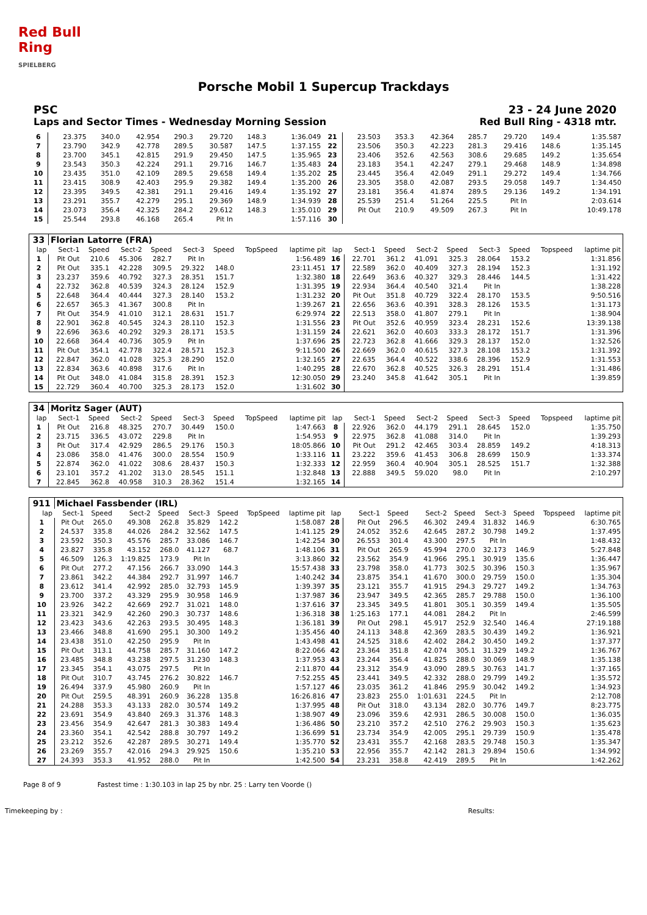Red Bull Ring
SPIELBERG
Porsche Mobil 1 Supercup Trackdays
PSC 23 - 24 June 2020
Laps and Sector Times - Wednesday Morning Session Red Bull Ring - 4318 mtr.
| 6 | 23.375 | 340.0 | 42.954 | 290.3 | 29.720 | 148.3 | | 1:36.049 | 21 | 23.503 | 353.3 | 42.364 | 285.7 | 29.720 | 149.4 | | 1:35.587 |
| 7 | 23.790 | 342.9 | 42.778 | 289.5 | 30.587 | 147.5 | | 1:37.155 | 22 | 23.506 | 350.3 | 42.223 | 281.3 | 29.416 | 148.6 | | 1:35.145 |
| 8 | 23.700 | 345.1 | 42.815 | 291.9 | 29.450 | 147.5 | | 1:35.965 | 23 | 23.406 | 352.6 | 42.563 | 308.6 | 29.685 | 149.2 | | 1:35.654 |
| 9 | 23.543 | 350.3 | 42.224 | 291.1 | 29.716 | 146.7 | | 1:35.483 | 24 | 23.183 | 354.1 | 42.247 | 279.1 | 29.468 | 148.9 | | 1:34.898 |
| 10 | 23.435 | 351.0 | 42.109 | 289.5 | 29.658 | 149.4 | | 1:35.202 | 25 | 23.445 | 356.4 | 42.049 | 291.1 | 29.272 | 149.4 | | 1:34.766 |
| 11 | 23.415 | 308.9 | 42.403 | 295.9 | 29.382 | 149.4 | | 1:35.200 | 26 | 23.305 | 358.0 | 42.087 | 293.5 | 29.058 | 149.7 | | 1:34.450 |
| 12 | 23.395 | 349.5 | 42.381 | 291.1 | 29.416 | 149.4 | | 1:35.192 | 27 | 23.181 | 356.4 | 41.874 | 289.5 | 29.136 | 149.2 | | 1:34.191 |
| 13 | 23.291 | 355.7 | 42.279 | 295.1 | 29.369 | 148.9 | | 1:34.939 | 28 | 25.539 | 251.4 | 51.264 | 225.5 | Pit In | | | 2:03.614 |
| 14 | 23.073 | 356.4 | 42.325 | 284.2 | 29.612 | 148.3 | | 1:35.010 | 29 | Pit Out | 210.9 | 49.509 | 267.3 | Pit In | | | 10:49.178 |
| 15 | 25.544 | 293.8 | 46.168 | 265.4 | Pit In | | | 1:57.116 | 30 | | | | | | | | |
| 33 | Florian Latorre (FRA) | | | | | | | | | | | | | | | | |
| lap | Sect-1 | Speed | Sect-2 | Speed | Sect-3 | Speed | TopSpeed | laptime pit | lap | Sect-1 | Speed | Sect-2 | Speed | Sect-3 | Speed | Topspeed | laptime pit |
| 1 | Pit Out | 210.6 | 45.306 | 282.7 | Pit In | | | 1:56.489 | 16 | 22.701 | 361.2 | 41.091 | 325.3 | 28.064 | 153.2 | | 1:31.856 |
| 2 | Pit Out | 335.1 | 42.228 | 309.5 | 29.322 | 148.0 | | 23:11.451 | 17 | 22.589 | 362.0 | 40.409 | 327.3 | 28.194 | 152.3 | | 1:31.192 |
| 3 | 23.237 | 359.6 | 40.792 | 327.3 | 28.351 | 151.7 | | 1:32.380 | 18 | 22.649 | 363.6 | 40.327 | 329.3 | 28.446 | 144.5 | | 1:31.422 |
| 4 | 22.732 | 362.8 | 40.539 | 324.3 | 28.124 | 152.9 | | 1:31.395 | 19 | 22.934 | 364.4 | 40.540 | 321.4 | Pit In | | | 1:38.228 |
| 5 | 22.648 | 364.4 | 40.444 | 327.3 | 28.140 | 153.2 | | 1:31.232 | 20 | Pit Out | 351.8 | 40.729 | 322.4 | 28.170 | 153.5 | | 9:50.516 |
| 6 | 22.657 | 365.3 | 41.367 | 300.8 | Pit In | | | 1:39.267 | 21 | 22.656 | 363.6 | 40.391 | 328.3 | 28.126 | 153.5 | | 1:31.173 |
| 7 | Pit Out | 354.9 | 41.010 | 312.1 | 28.631 | 151.7 | | 6:29.974 | 22 | 22.513 | 358.0 | 41.807 | 279.1 | Pit In | | | 1:38.904 |
| 8 | 22.901 | 362.8 | 40.545 | 324.3 | 28.110 | 152.3 | | 1:31.556 | 23 | Pit Out | 352.6 | 40.959 | 323.4 | 28.231 | 152.6 | | 13:39.138 |
| 9 | 22.696 | 363.6 | 40.292 | 329.3 | 28.171 | 153.5 | | 1:31.159 | 24 | 22.621 | 362.0 | 40.603 | 333.3 | 28.172 | 151.7 | | 1:31.396 |
| 10 | 22.668 | 364.4 | 40.736 | 305.9 | Pit In | | | 1:37.696 | 25 | 22.723 | 362.8 | 41.666 | 329.3 | 28.137 | 152.0 | | 1:32.526 |
| 11 | Pit Out | 354.1 | 42.778 | 322.4 | 28.571 | 152.3 | | 9:11.500 | 26 | 22.669 | 362.0 | 40.615 | 327.3 | 28.108 | 153.2 | | 1:31.392 |
| 12 | 22.847 | 362.0 | 41.028 | 325.3 | 28.290 | 152.0 | | 1:32.165 | 27 | 22.635 | 364.4 | 40.522 | 338.6 | 28.396 | 152.9 | | 1:31.553 |
| 13 | 22.834 | 363.6 | 40.898 | 317.6 | Pit In | | | 1:40.295 | 28 | 22.670 | 362.8 | 40.525 | 326.3 | 28.291 | 151.4 | | 1:31.486 |
| 14 | Pit Out | 348.0 | 41.084 | 315.8 | 28.391 | 152.3 | | 12:30.050 | 29 | 23.240 | 345.8 | 41.642 | 305.1 | Pit In | | | 1:39.859 |
| 15 | 22.729 | 360.4 | 40.700 | 325.3 | 28.173 | 152.0 | | 1:31.602 | 30 | | | | | | | | |
| 34 | Moritz Sager (AUT) | | | | | | | | | | | | | | | | |
| lap | Sect-1 | Speed | Sect-2 | Speed | Sect-3 | Speed | TopSpeed | laptime pit | lap | Sect-1 | Speed | Sect-2 | Speed | Sect-3 | Speed | Topspeed | laptime pit |
| 1 | Pit Out | 216.8 | 48.325 | 270.7 | 30.449 | 150.0 | | 1:47.663 | 8 | 22.926 | 362.0 | 44.179 | 291.1 | 28.645 | 152.0 | | 1:35.750 |
| 2 | 23.715 | 336.5 | 43.072 | 229.8 | Pit In | | | 1:54.953 | 9 | 22.975 | 362.8 | 41.088 | 314.0 | Pit In | | | 1:39.293 |
| 3 | Pit Out | 317.4 | 42.929 | 286.5 | 29.176 | 150.3 | | 18:05.866 | 10 | Pit Out | 291.2 | 42.465 | 303.4 | 28.859 | 149.2 | | 4:18.313 |
| 4 | 23.086 | 358.0 | 41.476 | 300.0 | 28.554 | 150.9 | | 1:33.116 | 11 | 23.222 | 359.6 | 41.453 | 306.8 | 28.699 | 150.9 | | 1:33.374 |
| 5 | 22.874 | 362.0 | 41.022 | 308.6 | 28.437 | 150.3 | | 1:32.333 | 12 | 22.959 | 360.4 | 40.904 | 305.1 | 28.525 | 151.7 | | 1:32.388 |
| 6 | 23.101 | 357.2 | 41.202 | 313.0 | 28.545 | 151.1 | | 1:32.848 | 13 | 22.888 | 349.5 | 59.020 | 98.0 | Pit In | | | 2:10.297 |
| 7 | 22.845 | 362.8 | 40.958 | 310.3 | 28.362 | 151.4 | | 1:32.165 | 14 | | | | | | | | |
| 911 | Michael Fassbender (IRL) | | | | | | | | | | | | | | | | |
| lap | Sect-1 | Speed | Sect-2 | Speed | Sect-3 | Speed | TopSpeed | laptime pit | lap | Sect-1 | Speed | Sect-2 | Speed | Sect-3 | Speed | Topspeed | laptime pit |
| 1 | Pit Out | 265.0 | 49.308 | 262.8 | 35.829 | 142.2 | | 1:58.087 | 28 | Pit Out | 296.5 | 46.302 | 249.4 | 31.832 | 146.9 | | 6:30.765 |
| 2 | 24.537 | 335.8 | 44.026 | 284.2 | 32.562 | 147.5 | | 1:41.125 | 29 | 24.052 | 352.6 | 42.645 | 287.2 | 30.798 | 149.2 | | 1:37.495 |
| 3 | 23.592 | 350.3 | 45.576 | 285.7 | 33.086 | 146.7 | | 1:42.254 | 30 | 26.553 | 301.4 | 43.300 | 297.5 | Pit In | | | 1:48.432 |
| 4 | 23.827 | 335.8 | 43.152 | 268.0 | 41.127 | 68.7 | | 1:48.106 | 31 | Pit Out | 265.9 | 45.994 | 270.0 | 32.173 | 146.9 | | 5:27.848 |
| 5 | 46.509 | 126.3 | 1:19.825 | 173.9 | Pit In | | | 3:13.860 | 32 | 23.562 | 354.9 | 41.966 | 295.1 | 30.919 | 135.6 | | 1:36.447 |
| 6 | Pit Out | 277.2 | 47.156 | 266.7 | 33.090 | 144.3 | | 15:57.438 | 33 | 23.798 | 358.0 | 41.773 | 302.5 | 30.396 | 150.3 | | 1:35.967 |
| 7 | 23.861 | 342.2 | 44.384 | 292.7 | 31.997 | 146.7 | | 1:40.242 | 34 | 23.875 | 354.1 | 41.670 | 300.0 | 29.759 | 150.0 | | 1:35.304 |
| 8 | 23.612 | 341.4 | 42.992 | 285.0 | 32.793 | 145.9 | | 1:39.397 | 35 | 23.121 | 355.7 | 41.915 | 294.3 | 29.727 | 149.2 | | 1:34.763 |
| 9 | 23.700 | 337.2 | 43.329 | 295.9 | 30.958 | 146.9 | | 1:37.987 | 36 | 23.947 | 349.5 | 42.365 | 285.7 | 29.788 | 150.0 | | 1:36.100 |
| 10 | 23.926 | 342.2 | 42.669 | 292.7 | 31.021 | 148.0 | | 1:37.616 | 37 | 23.345 | 349.5 | 41.801 | 305.1 | 30.359 | 149.4 | | 1:35.505 |
| 11 | 23.321 | 342.9 | 42.260 | 290.3 | 30.737 | 148.6 | | 1:36.318 | 38 | 1:25.163 | 177.1 | 44.081 | 284.2 | Pit In | | | 2:46.599 |
| 12 | 23.423 | 343.6 | 42.263 | 293.5 | 30.495 | 148.3 | | 1:36.181 | 39 | Pit Out | 298.1 | 45.917 | 252.9 | 32.540 | 146.4 | | 27:19.188 |
| 13 | 23.466 | 348.8 | 41.690 | 295.1 | 30.300 | 149.2 | | 1:35.456 | 40 | 24.113 | 348.8 | 42.369 | 283.5 | 30.439 | 149.2 | | 1:36.921 |
| 14 | 23.438 | 351.0 | 42.250 | 295.9 | Pit In | | | 1:43.498 | 41 | 24.525 | 318.6 | 42.402 | 284.2 | 30.450 | 149.2 | | 1:37.377 |
| 15 | Pit Out | 313.1 | 44.758 | 285.7 | 31.160 | 147.2 | | 8:22.066 | 42 | 23.364 | 351.8 | 42.074 | 305.1 | 31.329 | 149.2 | | 1:36.767 |
| 16 | 23.485 | 348.8 | 43.238 | 297.5 | 31.230 | 148.3 | | 1:37.953 | 43 | 23.244 | 356.4 | 41.825 | 288.0 | 30.069 | 148.9 | | 1:35.138 |
| 17 | 23.345 | 354.1 | 43.075 | 297.5 | Pit In | | | 2:11.870 | 44 | 23.312 | 354.9 | 43.090 | 289.5 | 30.763 | 141.7 | | 1:37.165 |
| 18 | Pit Out | 310.7 | 43.745 | 276.2 | 30.822 | 146.7 | | 7:52.255 | 45 | 23.441 | 349.5 | 42.332 | 288.0 | 29.799 | 149.2 | | 1:35.572 |
| 19 | 26.494 | 337.9 | 45.980 | 260.9 | Pit In | | | 1:57.127 | 46 | 23.035 | 361.2 | 41.846 | 295.9 | 30.042 | 149.2 | | 1:34.923 |
| 20 | Pit Out | 259.5 | 48.391 | 260.9 | 36.228 | 135.8 | | 16:26.816 | 47 | 23.823 | 255.0 | 1:01.631 | 224.5 | Pit In | | | 2:12.708 |
| 21 | 24.288 | 353.3 | 43.133 | 282.0 | 30.574 | 149.2 | | 1:37.995 | 48 | Pit Out | 318.0 | 43.134 | 282.0 | 30.776 | 149.7 | | 8:23.775 |
| 22 | 23.691 | 354.9 | 43.840 | 269.3 | 31.376 | 148.3 | | 1:38.907 | 49 | 23.096 | 359.6 | 42.931 | 286.5 | 30.008 | 150.0 | | 1:36.035 |
| 23 | 23.456 | 354.9 | 42.647 | 281.3 | 30.383 | 149.4 | | 1:36.486 | 50 | 23.210 | 357.2 | 42.510 | 276.2 | 29.903 | 150.3 | | 1:35.623 |
| 24 | 23.360 | 354.1 | 42.542 | 288.8 | 30.797 | 149.2 | | 1:36.699 | 51 | 23.734 | 354.9 | 42.005 | 295.1 | 29.739 | 150.9 | | 1:35.478 |
| 25 | 23.212 | 352.6 | 42.287 | 289.5 | 30.271 | 149.4 | | 1:35.770 | 52 | 23.431 | 355.7 | 42.168 | 283.5 | 29.748 | 150.3 | | 1:35.347 |
| 26 | 23.269 | 355.7 | 42.016 | 294.3 | 29.925 | 150.6 | | 1:35.210 | 53 | 22.956 | 355.7 | 42.142 | 281.3 | 29.894 | 150.6 | | 1:34.992 |
| 27 | 24.393 | 353.3 | 41.952 | 288.0 | Pit In | | | 1:42.500 | 54 | 23.231 | 358.8 | 42.419 | 289.5 | Pit In | | | 1:42.262 |
Page 8 of 9 Fastest time : 1:30.103 in lap 25 by nbr. 25 : Larry ten Voorde ()
Timekeeping by : Results: